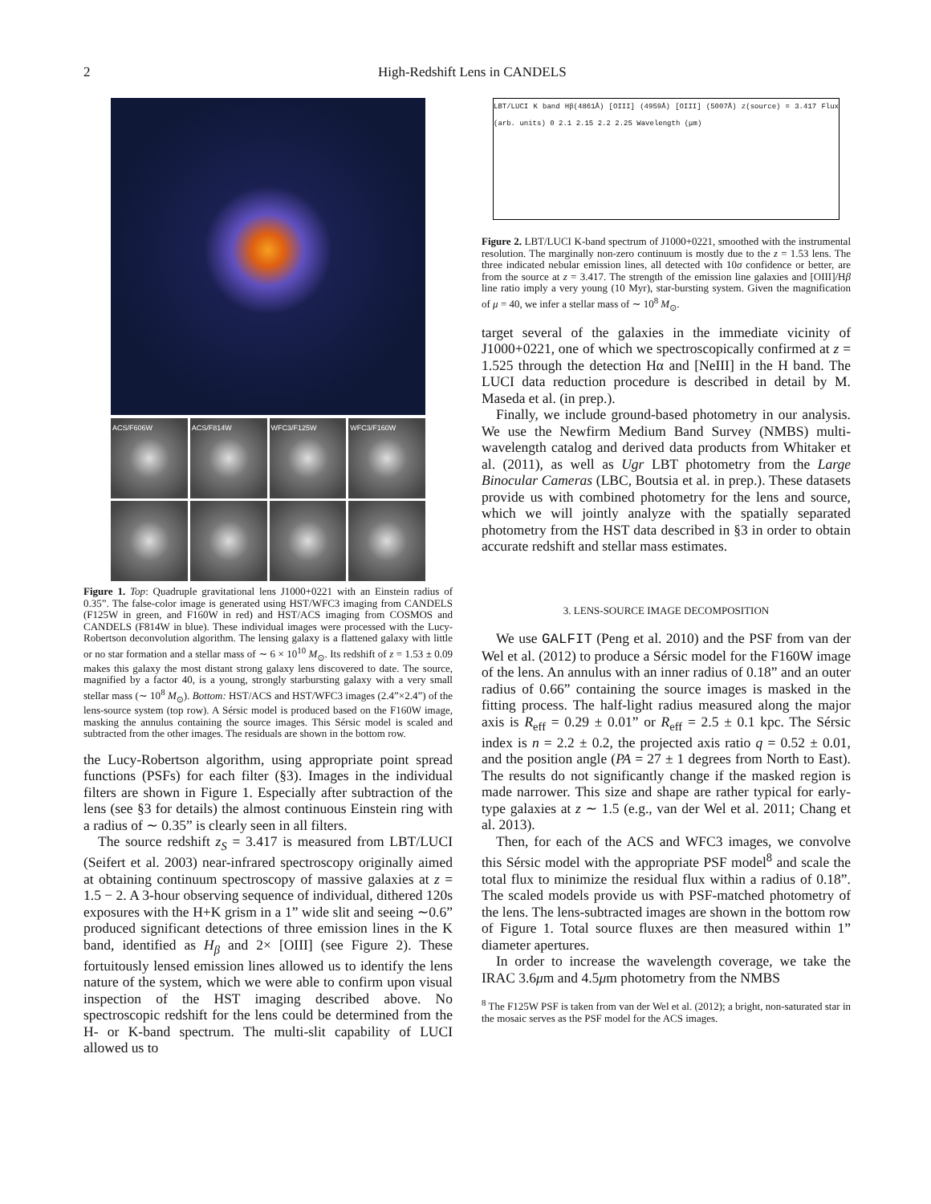2 High-Redshift Lens in CANDELS
ACS/F606W
ACS/F814W
WFC3/F125W
WFC3/F160W
Figure 1. Top: Quadruple gravitational lens J1000+0221 with an Einstein radius of 0.35”. The false-color image is generated using HST/WFC3 imaging from CANDELS (F125W in green, and F160W in red) and HST/ACS imaging from COSMOS and CANDELS (F814W in blue). These individual images were processed with the Lucy-Robertson deconvolution algorithm. The lensing galaxy is a flattened galaxy with little or no star formation and a stellar mass of ∼ 6 × 10<sup>10</sup> M<sub>⊙</sub>. Its redshift of z = 1.53 ± 0.09 makes this galaxy the most distant strong galaxy lens discovered to date. The source, magnified by a factor 40, is a young, strongly starbursting galaxy with a very small stellar mass (∼ 10<sup>8</sup> M<sub>⊙</sub>). Bottom: HST/ACS and HST/WFC3 images (2.4”×2.4”) of the lens-source system (top row). A Sérsic model is produced based on the F160W image, masking the annulus containing the source images. This Sérsic model is scaled and subtracted from the other images. The residuals are shown in the bottom row.
the Lucy-Robertson algorithm, using appropriate point spread functions (PSFs) for each filter (§3). Images in the individual filters are shown in Figure 1. Especially after subtraction of the lens (see §3 for details) the almost continuous Einstein ring with a radius of ∼ 0.35” is clearly seen in all filters.
The source redshift z<sub>S</sub> = 3.417 is measured from LBT/LUCI (Seifert et al. 2003) near-infrared spectroscopy originally aimed at obtaining continuum spectroscopy of massive galaxies at z = 1.5 − 2. A 3-hour observing sequence of individual, dithered 120s exposures with the H+K grism in a 1” wide slit and seeing ∼0.6” produced significant detections of three emission lines in the K band, identified as H<sub>β</sub> and 2× [OIII] (see Figure 2). These fortuitously lensed emission lines allowed us to identify the lens nature of the system, which we were able to confirm upon visual inspection of the HST imaging described above. No spectroscopic redshift for the lens could be determined from the H- or K-band spectrum. The multi-slit capability of LUCI allowed us to
LBT/LUCI K band Hβ(4861Å) [OIII] (4959Å) [OIII] (5007Å) z(source) = 3.417 Flux (arb. units) 0 2.1 2.15 2.2 2.25 Wavelength (μm)
Figure 2. LBT/LUCI K-band spectrum of J1000+0221, smoothed with the instrumental resolution. The marginally non-zero continuum is mostly due to the z = 1.53 lens. The three indicated nebular emission lines, all detected with 10σ confidence or better, are from the source at z = 3.417. The strength of the emission line galaxies and [OIII]/Hβ line ratio imply a very young (10 Myr), star-bursting system. Given the magnification of μ = 40, we infer a stellar mass of ∼ 10<sup>8</sup> M<sub>⊙</sub>.
target several of the galaxies in the immediate vicinity of J1000+0221, one of which we spectroscopically confirmed at z = 1.525 through the detection Hα and [NeIII] in the H band. The LUCI data reduction procedure is described in detail by M. Maseda et al. (in prep.).
Finally, we include ground-based photometry in our analysis. We use the Newfirm Medium Band Survey (NMBS) multi-wavelength catalog and derived data products from Whitaker et al. (2011), as well as Ugr LBT photometry from the Large Binocular Cameras (LBC, Boutsia et al. in prep.). These datasets provide us with combined photometry for the lens and source, which we will jointly analyze with the spatially separated photometry from the HST data described in §3 in order to obtain accurate redshift and stellar mass estimates.
3. LENS-SOURCE IMAGE DECOMPOSITION
We use GALFIT (Peng et al. 2010) and the PSF from van der Wel et al. (2012) to produce a Sérsic model for the F160W image of the lens. An annulus with an inner radius of 0.18” and an outer radius of 0.66” containing the source images is masked in the fitting process. The half-light radius measured along the major axis is R<sub>eff</sub> = 0.29 ± 0.01” or R<sub>eff</sub> = 2.5 ± 0.1 kpc. The Sérsic index is n = 2.2 ± 0.2, the projected axis ratio q = 0.52 ± 0.01, and the position angle (PA = 27 ± 1 degrees from North to East). The results do not significantly change if the masked region is made narrower. This size and shape are rather typical for early-type galaxies at z ∼ 1.5 (e.g., van der Wel et al. 2011; Chang et al. 2013).
Then, for each of the ACS and WFC3 images, we convolve this Sérsic model with the appropriate PSF model<sup>8</sup> and scale the total flux to minimize the residual flux within a radius of 0.18”. The scaled models provide us with PSF-matched photometry of the lens. The lens-subtracted images are shown in the bottom row of Figure 1. Total source fluxes are then measured within 1” diameter apertures.
In order to increase the wavelength coverage, we take the IRAC 3.6μm and 4.5μm photometry from the NMBS
<sup>8</sup> The F125W PSF is taken from van der Wel et al. (2012); a bright, non-saturated star in the mosaic serves as the PSF model for the ACS images.